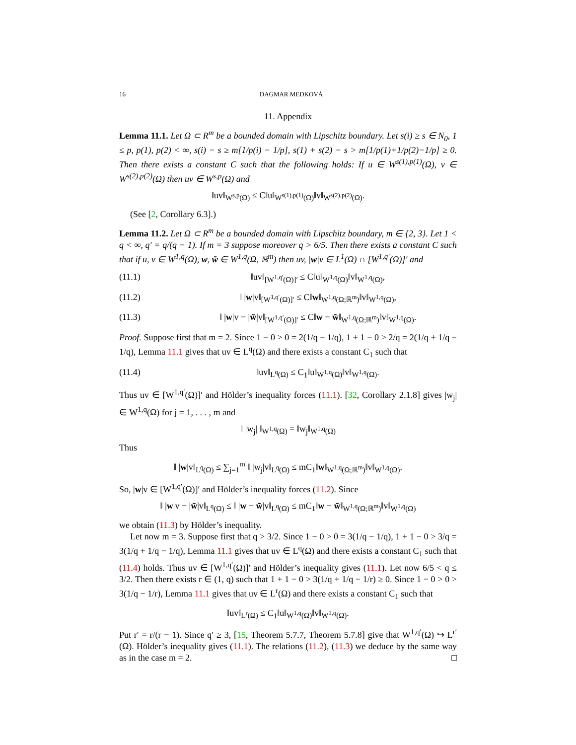16 DAGMAR MEDKOVÁ
11. Appendix
Lemma 11.1. Let Ω ⊂ R<sup>m</sup> be a bounded domain with Lipschitz boundary. Let s(i) ≥ s ∈ N<sub>0</sub>, 1 ≤ p, p(1), p(2) < ∞, s(i) − s ≥ m[1/p(i) − 1/p], s(1) + s(2) − s > m[1/p(1)+1/p(2)−1/p] ≥ 0. Then there exists a constant C such that the following holds: If u ∈ W<sup>s(1),p(1)</sup>(Ω), v ∈ W<sup>s(2),p(2)</sup>(Ω) then uv ∈ W<sup>s,p</sup>(Ω) and
‖uv‖<sub>W<sup>s,p</sup>(Ω)</sub> ≤ C‖u‖<sub>W<sup>s(1),p(1)</sup>(Ω)</sub>‖v‖<sub>W<sup>s(2),p(2)</sup>(Ω)</sub>.
(See [2, Corollary 6.3].)
Lemma 11.2. Let Ω ⊂ R<sup>m</sup> be a bounded domain with Lipschitz boundary, m ∈ {2, 3}. Let 1 < q < ∞, q′ = q/(q − 1). If m = 3 suppose moreover q > 6/5. Then there exists a constant C such that if u, v ∈ W<sup>1,q</sup>(Ω), w, w̃ ∈ W<sup>1,q</sup>(Ω, ℝ<sup>m</sup>) then uv, |w|v ∈ L<sup>1</sup>(Ω) ∩ [W<sup>1,q′</sup>(Ω)]′ and
(11.1) ‖uv‖<sub>[W<sup>1,q′</sup>(Ω)]′</sub> ≤ C‖u‖<sub>W<sup>1,q</sup>(Ω)</sub>‖v‖<sub>W<sup>1,q</sup>(Ω)</sub>,
(11.2) ‖ |w|v‖<sub>[W<sup>1,q′</sup>(Ω)]′</sub> ≤ C‖w‖<sub>W<sup>1,q</sup>(Ω;ℝ<sup>m</sup>)</sub>‖v‖<sub>W<sup>1,q</sup>(Ω)</sub>,
(11.3) ‖ |w|v − |w̃|v‖<sub>[W<sup>1,q′</sup>(Ω)]′</sub> ≤ C‖w − w̃‖<sub>W<sup>1,q</sup>(Ω;ℝ<sup>m</sup>)</sub>‖v‖<sub>W<sup>1,q</sup>(Ω)</sub>.
Proof. Suppose first that m = 2. Since 1 − 0 > 0 = 2(1/q − 1/q), 1 + 1 − 0 > 2/q = 2(1/q + 1/q − 1/q), Lemma 11.1 gives that uv ∈ L<sup>q</sup>(Ω) and there exists a constant C<sub>1</sub> such that
(11.4) ‖uv‖<sub>L<sup>q</sup>(Ω)</sub> ≤ C<sub>1</sub>‖u‖<sub>W<sup>1,q</sup>(Ω)</sub>‖v‖<sub>W<sup>1,q</sup>(Ω)</sub>.
Thus uv ∈ [W<sup>1,q′</sup>(Ω)]′ and Hölder’s inequality forces (11.1). [32, Corollary 2.1.8] gives |w<sub>j</sub>| ∈ W<sup>1,q</sup>(Ω) for j = 1, . . . , m and
‖ |w<sub>j</sub>| ‖<sub>W<sup>1,q</sup>(Ω)</sub> = ‖w<sub>j</sub>‖<sub>W<sup>1,q</sup>(Ω)</sub>
Thus
‖ |w|v‖<sub>L<sup>q</sup>(Ω)</sub> ≤ ∑<sub>j=1</sub><sup>m</sup> ‖ |w<sub>j</sub>|v‖<sub>L<sup>q</sup>(Ω)</sub> ≤ mC<sub>1</sub>‖w‖<sub>W<sup>1,q</sup>(Ω;ℝ<sup>m</sup>)</sub>‖v‖<sub>W<sup>1,q</sup>(Ω)</sub>.
So, |w|v ∈ [W<sup>1,q′</sup>(Ω)]′ and Hölder’s inequality forces (11.2). Since
‖ |w|v − |w̃|v‖<sub>L<sup>q</sup>(Ω)</sub> ≤ ‖ |w − w̃|v‖<sub>L<sup>q</sup>(Ω)</sub> ≤ mC<sub>1</sub>‖w − w̃‖<sub>W<sup>1,q</sup>(Ω;ℝ<sup>m</sup>)</sub>‖v‖<sub>W<sup>1,q</sup>(Ω)</sub>
we obtain (11.3) by Hölder’s inequality.
Let now m = 3. Suppose first that q > 3/2. Since 1 − 0 > 0 = 3(1/q − 1/q), 1 + 1 − 0 > 3/q = 3(1/q + 1/q − 1/q), Lemma 11.1 gives that uv ∈ L<sup>q</sup>(Ω) and there exists a constant C<sub>1</sub> such that (11.4) holds. Thus uv ∈ [W<sup>1,q′</sup>(Ω)]′ and Hölder’s inequality gives (11.1). Let now 6/5 < q ≤ 3/2. Then there exists r ∈ (1, q) such that 1 + 1 − 0 > 3(1/q + 1/q − 1/r) ≥ 0. Since 1 − 0 > 0 > 3(1/q − 1/r), Lemma 11.1 gives that uv ∈ L<sup>r</sup>(Ω) and there exists a constant C<sub>1</sub> such that
‖uv‖<sub>L<sup>r</sup>(Ω)</sub> ≤ C<sub>1</sub>‖u‖<sub>W<sup>1,q</sup>(Ω)</sub>‖v‖<sub>W<sup>1,q</sup>(Ω)</sub>.
Put r′ = r/(r − 1). Since q′ ≥ 3, [15, Theorem 5.7.7, Theorem 5.7.8] give that W<sup>1,q′</sup>(Ω) ↪ L<sup>r′</sup>(Ω). Hölder’s inequality gives (11.1). The relations (11.2), (11.3) we deduce by the same way as in the case m = 2. □